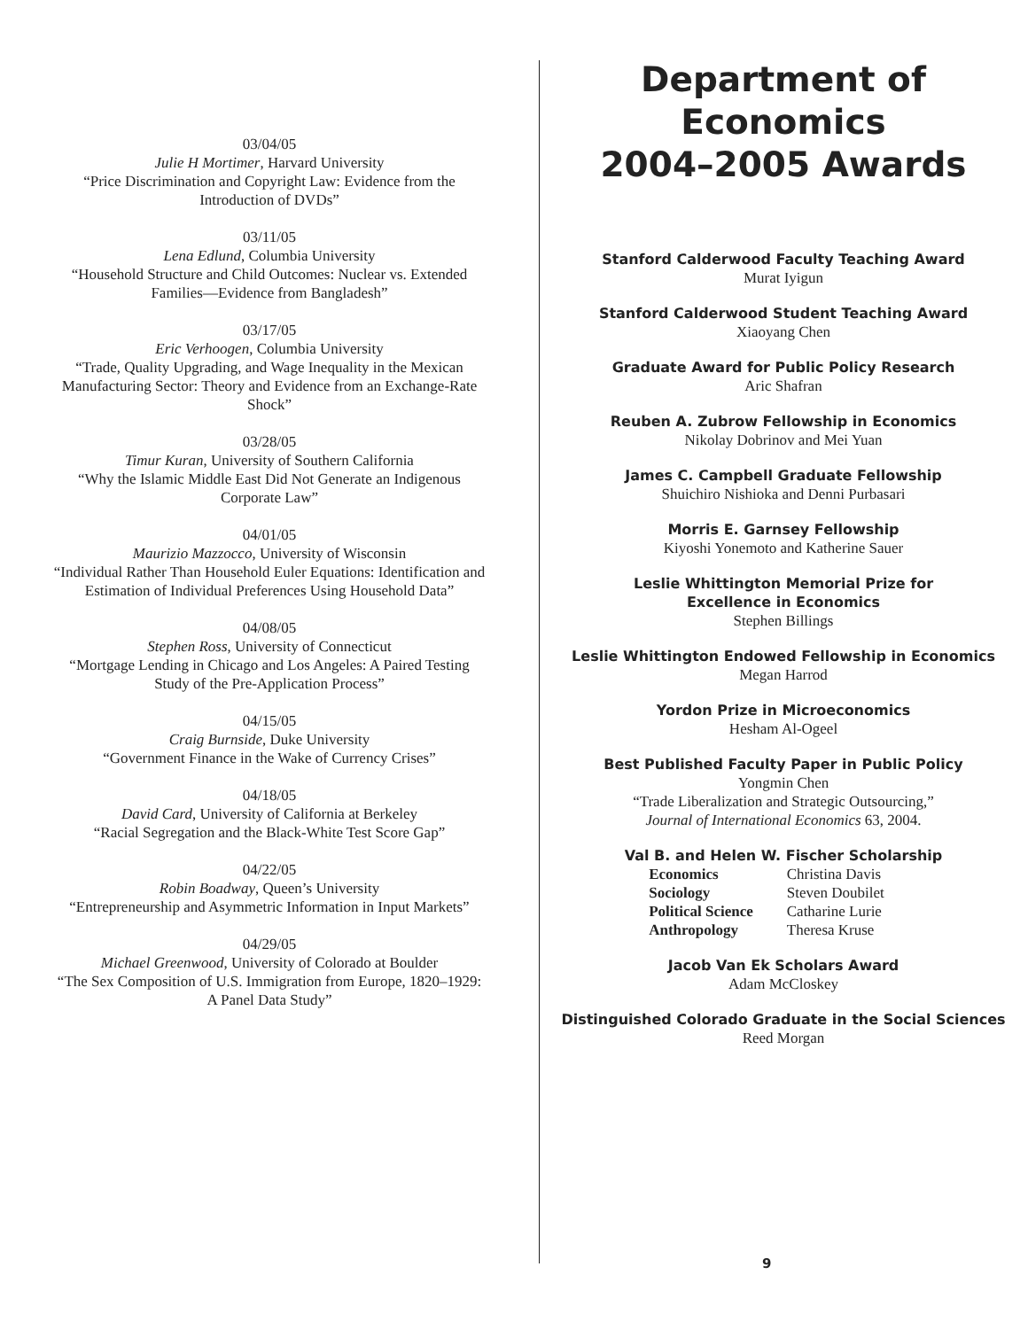03/04/05
Julie H Mortimer, Harvard University
“Price Discrimination and Copyright Law: Evidence from the Introduction of DVDs”
03/11/05
Lena Edlund, Columbia University
“Household Structure and Child Outcomes: Nuclear vs. Extended Families—Evidence from Bangladesh”
03/17/05
Eric Verhoogen, Columbia University
“Trade, Quality Upgrading, and Wage Inequality in the Mexican Manufacturing Sector: Theory and Evidence from an Exchange-Rate Shock”
03/28/05
Timur Kuran, University of Southern California
“Why the Islamic Middle East Did Not Generate an Indigenous Corporate Law”
04/01/05
Maurizio Mazzocco, University of Wisconsin
“Individual Rather Than Household Euler Equations: Identification and Estimation of Individual Preferences Using Household Data”
04/08/05
Stephen Ross, University of Connecticut
“Mortgage Lending in Chicago and Los Angeles: A Paired Testing Study of the Pre-Application Process”
04/15/05
Craig Burnside, Duke University
“Government Finance in the Wake of Currency Crises”
04/18/05
David Card, University of California at Berkeley
“Racial Segregation and the Black-White Test Score Gap”
04/22/05
Robin Boadway, Queen’s University
“Entrepreneurship and Asymmetric Information in Input Markets”
04/29/05
Michael Greenwood, University of Colorado at Boulder
“The Sex Composition of U.S. Immigration from Europe, 1820–1929: A Panel Data Study”
Department of
Economics
2004–2005 Awards
Stanford Calderwood Faculty Teaching Award
Murat Iyigun
Stanford Calderwood Student Teaching Award
Xiaoyang Chen
Graduate Award for Public Policy Research
Aric Shafran
Reuben A. Zubrow Fellowship in Economics
Nikolay Dobrinov and Mei Yuan
James C. Campbell Graduate Fellowship
Shuichiro Nishioka and Denni Purbasari
Morris E. Garnsey Fellowship
Kiyoshi Yonemoto and Katherine Sauer
Leslie Whittington Memorial Prize for
Excellence in Economics
Stephen Billings
Leslie Whittington Endowed Fellowship in Economics
Megan Harrod
Yordon Prize in Microeconomics
Hesham Al-Ogeel
Best Published Faculty Paper in Public Policy
Yongmin Chen
“Trade Liberalization and Strategic Outsourcing,”
Journal of International Economics 63, 2004.
Val B. and Helen W. Fischer Scholarship
| Economics | Christina Davis |
| Sociology | Steven Doubilet |
| Political Science | Catharine Lurie |
| Anthropology | Theresa Kruse |
Jacob Van Ek Scholars Award
Adam McCloskey
Distinguished Colorado Graduate in the Social Sciences
Reed Morgan
9